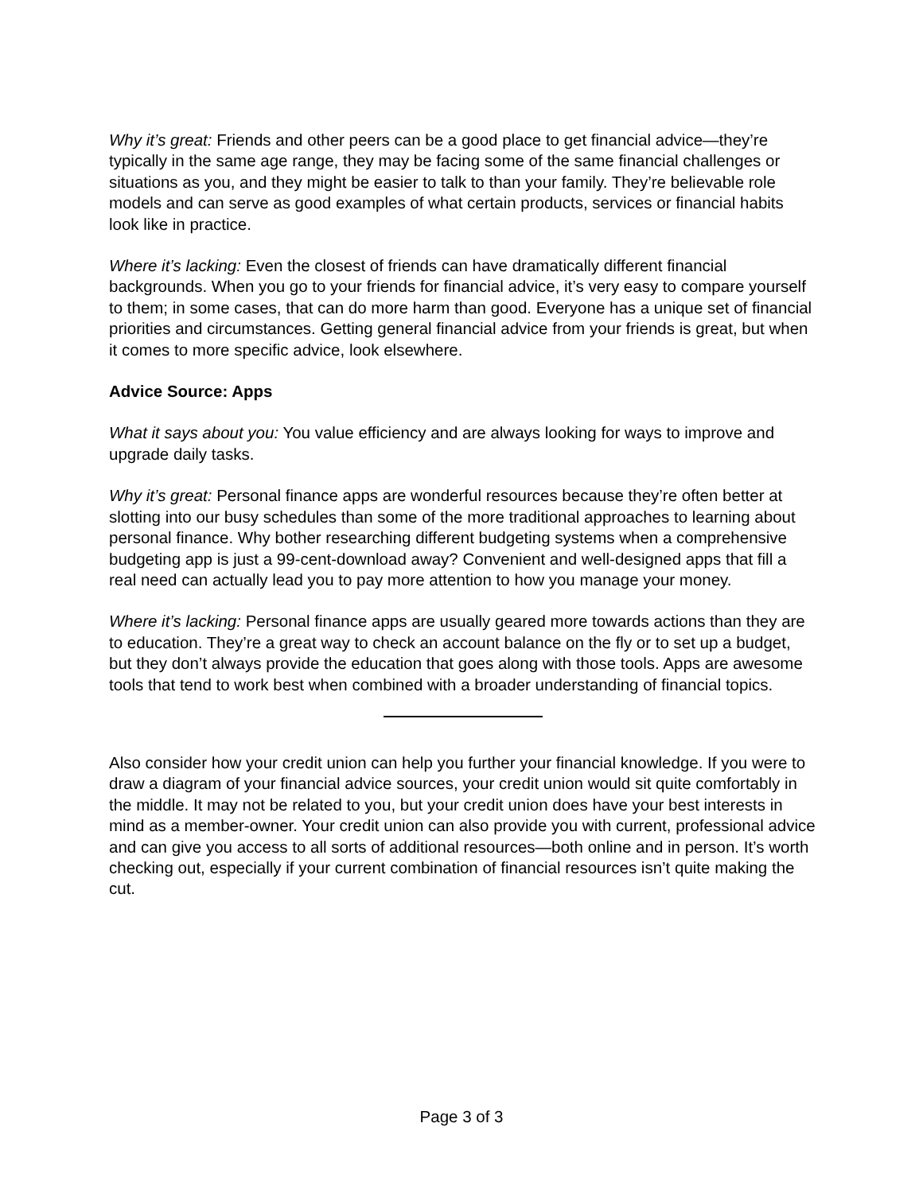Why it’s great: Friends and other peers can be a good place to get financial advice—they’re typically in the same age range, they may be facing some of the same financial challenges or situations as you, and they might be easier to talk to than your family. They’re believable role models and can serve as good examples of what certain products, services or financial habits look like in practice.
Where it’s lacking: Even the closest of friends can have dramatically different financial backgrounds. When you go to your friends for financial advice, it’s very easy to compare yourself to them; in some cases, that can do more harm than good. Everyone has a unique set of financial priorities and circumstances. Getting general financial advice from your friends is great, but when it comes to more specific advice, look elsewhere.
Advice Source: Apps
What it says about you: You value efficiency and are always looking for ways to improve and upgrade daily tasks.
Why it’s great: Personal finance apps are wonderful resources because they’re often better at slotting into our busy schedules than some of the more traditional approaches to learning about personal finance. Why bother researching different budgeting systems when a comprehensive budgeting app is just a 99-cent-download away? Convenient and well-designed apps that fill a real need can actually lead you to pay more attention to how you manage your money.
Where it’s lacking: Personal finance apps are usually geared more towards actions than they are to education. They’re a great way to check an account balance on the fly or to set up a budget, but they don’t always provide the education that goes along with those tools. Apps are awesome tools that tend to work best when combined with a broader understanding of financial topics.
Also consider how your credit union can help you further your financial knowledge. If you were to draw a diagram of your financial advice sources, your credit union would sit quite comfortably in the middle. It may not be related to you, but your credit union does have your best interests in mind as a member-owner. Your credit union can also provide you with current, professional advice and can give you access to all sorts of additional resources—both online and in person. It’s worth checking out, especially if your current combination of financial resources isn’t quite making the cut.
Page 3 of 3